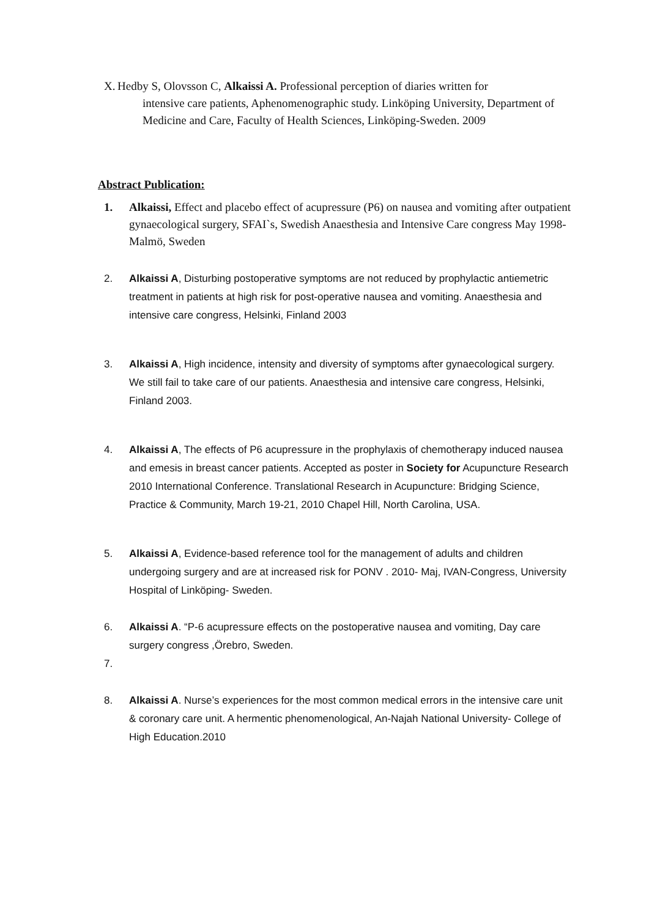X.
Hedby S, Olovsson C, Alkaissi A. Professional perception of diaries written for
intensive care patients, Aphenomenographic study. Linköping University, Department of Medicine and Care, Faculty of Health Sciences, Linköping-Sweden. 2009
Abstract Publication:
1. Alkaissi, Effect and placebo effect of acupressure (P6) on nausea and vomiting after outpatient gynaecological surgery, SFAI`s, Swedish Anaesthesia and Intensive Care congress May 1998- Malmö, Sweden
2. Alkaissi A, Disturbing postoperative symptoms are not reduced by prophylactic antiemetric treatment in patients at high risk for post-operative nausea and vomiting. Anaesthesia and intensive care congress, Helsinki, Finland 2003
3. Alkaissi A, High incidence, intensity and diversity of symptoms after gynaecological surgery. We still fail to take care of our patients. Anaesthesia and intensive care congress, Helsinki, Finland 2003.
4. Alkaissi A, The effects of P6 acupressure in the prophylaxis of chemotherapy induced nausea and emesis in breast cancer patients. Accepted as poster in Society for Acupuncture Research 2010 International Conference. Translational Research in Acupuncture: Bridging Science, Practice & Community, March 19-21, 2010 Chapel Hill, North Carolina, USA.
5. Alkaissi A, Evidence-based reference tool for the management of adults and children undergoing surgery and are at increased risk for PONV . 2010- Maj, IVAN-Congress, University Hospital of Linköping- Sweden.
6. Alkaissi A. “P-6 acupressure effects on the postoperative nausea and vomiting, Day care surgery congress ,Örebro, Sweden.
7.
8. Alkaissi A. Nurse’s experiences for the most common medical errors in the intensive care unit & coronary care unit. A hermentic phenomenological, An-Najah National University- College of High Education.2010